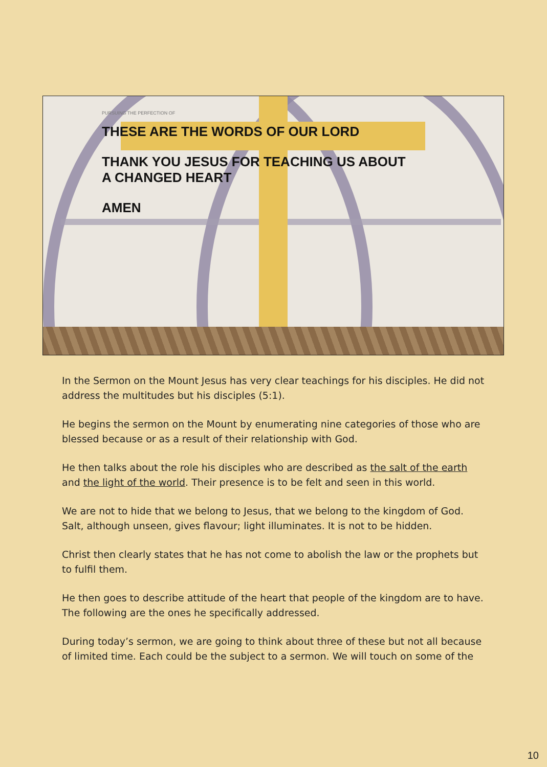PURSUING THE PERFECTION OF
THESE ARE THE WORDS OF OUR LORD
THANK YOU JESUS FOR TEACHING US ABOUT
A CHANGED HEART
AMEN
In the Sermon on the Mount Jesus has very clear teachings for his disciples. He did not address the multitudes but his disciples (5:1).
He begins the sermon on the Mount by enumerating nine categories of those who are blessed because or as a result of their relationship with God.
He then talks about the role his disciples who are described as the salt of the earth and the light of the world. Their presence is to be felt and seen in this world.
We are not to hide that we belong to Jesus, that we belong to the kingdom of God. Salt, although unseen, gives flavour; light illuminates. It is not to be hidden.
Christ then clearly states that he has not come to abolish the law or the prophets but to fulfil them.
He then goes to describe attitude of the heart that people of the kingdom are to have. The following are the ones he specifically addressed.
During today’s sermon, we are going to think about three of these but not all because of limited time. Each could be the subject to a sermon. We will touch on some of the
10